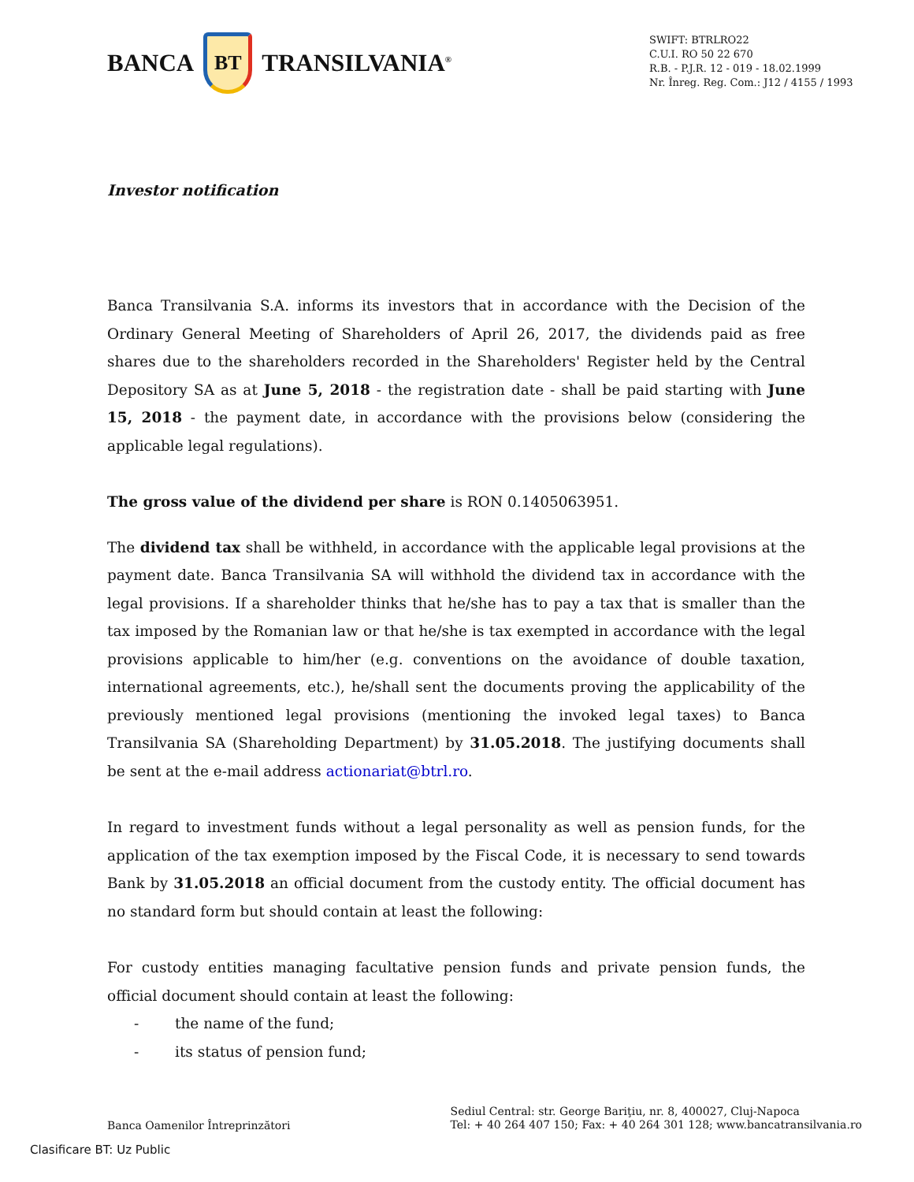BANCA BT TRANSILVANIA<sup>®</sup>
SWIFT: BTRLRO22
C.U.I. RO 50 22 670
R.B. - P.J.R. 12 - 019 - 18.02.1999
Nr. Înreg. Reg. Com.: J12 / 4155 / 1993
Investor notification
Banca Transilvania S.A. informs its investors that in accordance with the Decision of the Ordinary General Meeting of Shareholders of April 26, 2017, the dividends paid as free shares due to the shareholders recorded in the Shareholders' Register held by the Central Depository SA as at June 5, 2018 - the registration date - shall be paid starting with June 15, 2018 - the payment date, in accordance with the provisions below (considering the applicable legal regulations).
The gross value of the dividend per share is RON 0.1405063951.
The dividend tax shall be withheld, in accordance with the applicable legal provisions at the payment date. Banca Transilvania SA will withhold the dividend tax in accordance with the legal provisions. If a shareholder thinks that he/she has to pay a tax that is smaller than the tax imposed by the Romanian law or that he/she is tax exempted in accordance with the legal provisions applicable to him/her (e.g. conventions on the avoidance of double taxation, international agreements, etc.), he/shall sent the documents proving the applicability of the previously mentioned legal provisions (mentioning the invoked legal taxes) to Banca Transilvania SA (Shareholding Department) by 31.05.2018. The justifying documents shall be sent at the e-mail address actionariat@btrl.ro.
In regard to investment funds without a legal personality as well as pension funds, for the application of the tax exemption imposed by the Fiscal Code, it is necessary to send towards Bank by 31.05.2018 an official document from the custody entity. The official document has no standard form but should contain at least the following:
For custody entities managing facultative pension funds and private pension funds, the official document should contain at least the following:
- the name of the fund;
- its status of pension fund;
Banca Oamenilor Întreprinzători
Sediul Central: str. George Bariţiu, nr. 8, 400027, Cluj-Napoca
Tel: + 40 264 407 150; Fax: + 40 264 301 128; www.bancatransilvania.ro
Clasificare BT: Uz Public